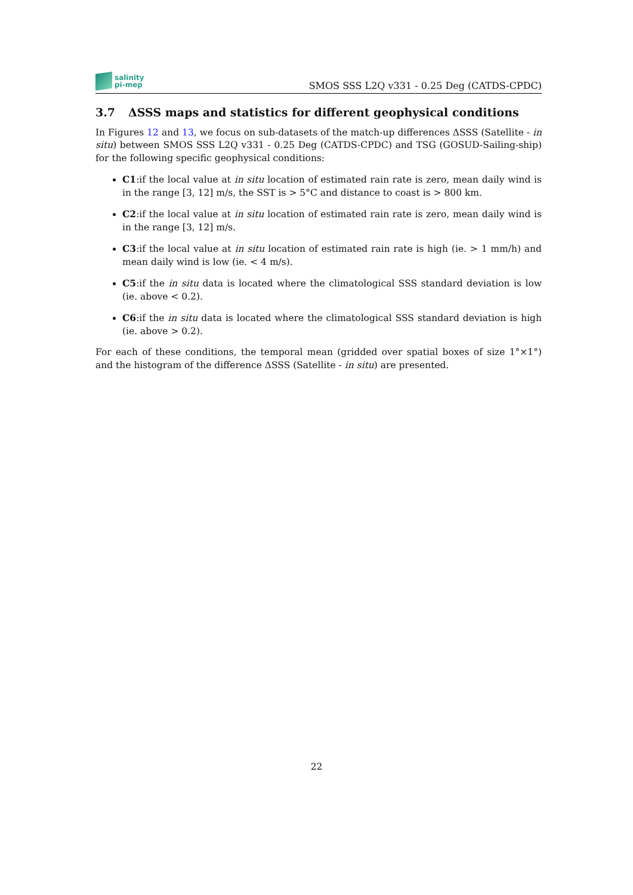salinity
pi-mep
SMOS SSS L2Q v331 - 0.25 Deg (CATDS-CPDC)
3.7 ΔSSS maps and statistics for different geophysical conditions
In Figures 12 and 13, we focus on sub-datasets of the match-up differences ΔSSS (Satellite - in situ) between SMOS SSS L2Q v331 - 0.25 Deg (CATDS-CPDC) and TSG (GOSUD-Sailing-ship) for the following specific geophysical conditions:
C1:if the local value at in situ location of estimated rain rate is zero, mean daily wind is in the range [3, 12] m/s, the SST is > 5°C and distance to coast is > 800 km.
C2:if the local value at in situ location of estimated rain rate is zero, mean daily wind is in the range [3, 12] m/s.
C3:if the local value at in situ location of estimated rain rate is high (ie. > 1 mm/h) and mean daily wind is low (ie. < 4 m/s).
C5:if the in situ data is located where the climatological SSS standard deviation is low (ie. above < 0.2).
C6:if the in situ data is located where the climatological SSS standard deviation is high (ie. above > 0.2).
For each of these conditions, the temporal mean (gridded over spatial boxes of size 1°×1°) and the histogram of the difference ΔSSS (Satellite - in situ) are presented.
22